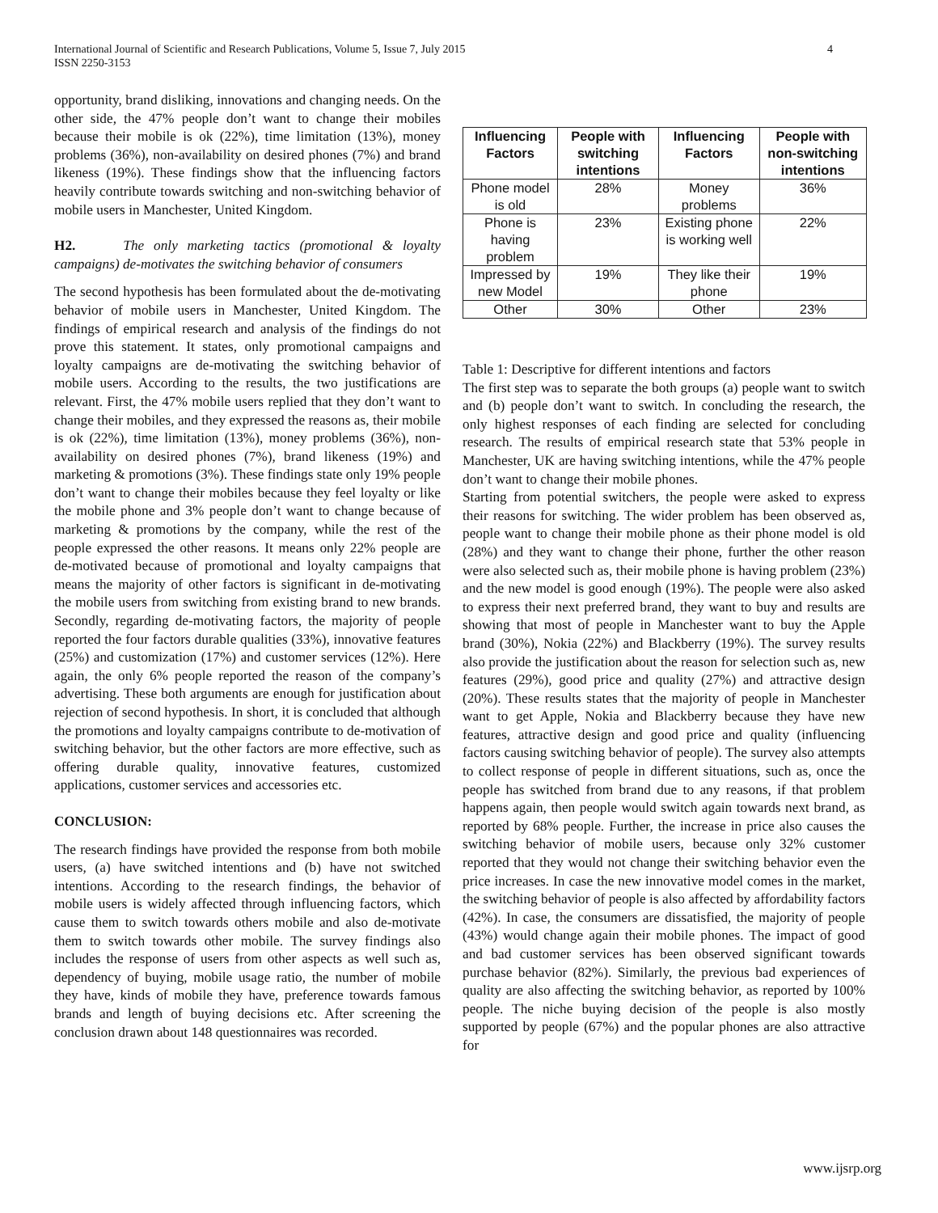International Journal of Scientific and Research Publications, Volume 5, Issue 7, July 2015
ISSN 2250-3153
4
opportunity, brand disliking, innovations and changing needs. On the other side, the 47% people don’t want to change their mobiles because their mobile is ok (22%), time limitation (13%), money problems (36%), non-availability on desired phones (7%) and brand likeness (19%). These findings show that the influencing factors heavily contribute towards switching and non-switching behavior of mobile users in Manchester, United Kingdom.
H2. The only marketing tactics (promotional & loyalty campaigns) de-motivates the switching behavior of consumers
The second hypothesis has been formulated about the de-motivating behavior of mobile users in Manchester, United Kingdom. The findings of empirical research and analysis of the findings do not prove this statement. It states, only promotional campaigns and loyalty campaigns are de-motivating the switching behavior of mobile users. According to the results, the two justifications are relevant. First, the 47% mobile users replied that they don’t want to change their mobiles, and they expressed the reasons as, their mobile is ok (22%), time limitation (13%), money problems (36%), non-availability on desired phones (7%), brand likeness (19%) and marketing & promotions (3%). These findings state only 19% people don’t want to change their mobiles because they feel loyalty or like the mobile phone and 3% people don’t want to change because of marketing & promotions by the company, while the rest of the people expressed the other reasons. It means only 22% people are de-motivated because of promotional and loyalty campaigns that means the majority of other factors is significant in de-motivating the mobile users from switching from existing brand to new brands. Secondly, regarding de-motivating factors, the majority of people reported the four factors durable qualities (33%), innovative features (25%) and customization (17%) and customer services (12%). Here again, the only 6% people reported the reason of the company’s advertising. These both arguments are enough for justification about rejection of second hypothesis. In short, it is concluded that although the promotions and loyalty campaigns contribute to de-motivation of switching behavior, but the other factors are more effective, such as offering durable quality, innovative features, customized applications, customer services and accessories etc.
CONCLUSION:
The research findings have provided the response from both mobile users, (a) have switched intentions and (b) have not switched intentions. According to the research findings, the behavior of mobile users is widely affected through influencing factors, which cause them to switch towards others mobile and also de-motivate them to switch towards other mobile. The survey findings also includes the response of users from other aspects as well such as, dependency of buying, mobile usage ratio, the number of mobile they have, kinds of mobile they have, preference towards famous brands and length of buying decisions etc. After screening the conclusion drawn about 148 questionnaires was recorded.
| Influencing Factors | People with switching intentions | Influencing Factors | People with non-switching intentions |
| --- | --- | --- | --- |
| Phone model is old | 28% | Money problems | 36% |
| Phone is having problem | 23% | Existing phone is working well | 22% |
| Impressed by new Model | 19% | They like their phone | 19% |
| Other | 30% | Other | 23% |
Table 1: Descriptive for different intentions and factors
The first step was to separate the both groups (a) people want to switch and (b) people don’t want to switch. In concluding the research, the only highest responses of each finding are selected for concluding research. The results of empirical research state that 53% people in Manchester, UK are having switching intentions, while the 47% people don’t want to change their mobile phones.
Starting from potential switchers, the people were asked to express their reasons for switching. The wider problem has been observed as, people want to change their mobile phone as their phone model is old (28%) and they want to change their phone, further the other reason were also selected such as, their mobile phone is having problem (23%) and the new model is good enough (19%). The people were also asked to express their next preferred brand, they want to buy and results are showing that most of people in Manchester want to buy the Apple brand (30%), Nokia (22%) and Blackberry (19%). The survey results also provide the justification about the reason for selection such as, new features (29%), good price and quality (27%) and attractive design (20%). These results states that the majority of people in Manchester want to get Apple, Nokia and Blackberry because they have new features, attractive design and good price and quality (influencing factors causing switching behavior of people). The survey also attempts to collect response of people in different situations, such as, once the people has switched from brand due to any reasons, if that problem happens again, then people would switch again towards next brand, as reported by 68% people. Further, the increase in price also causes the switching behavior of mobile users, because only 32% customer reported that they would not change their switching behavior even the price increases. In case the new innovative model comes in the market, the switching behavior of people is also affected by affordability factors (42%). In case, the consumers are dissatisfied, the majority of people (43%) would change again their mobile phones. The impact of good and bad customer services has been observed significant towards purchase behavior (82%). Similarly, the previous bad experiences of quality are also affecting the switching behavior, as reported by 100% people. The niche buying decision of the people is also mostly supported by people (67%) and the popular phones are also attractive for
www.ijsrp.org